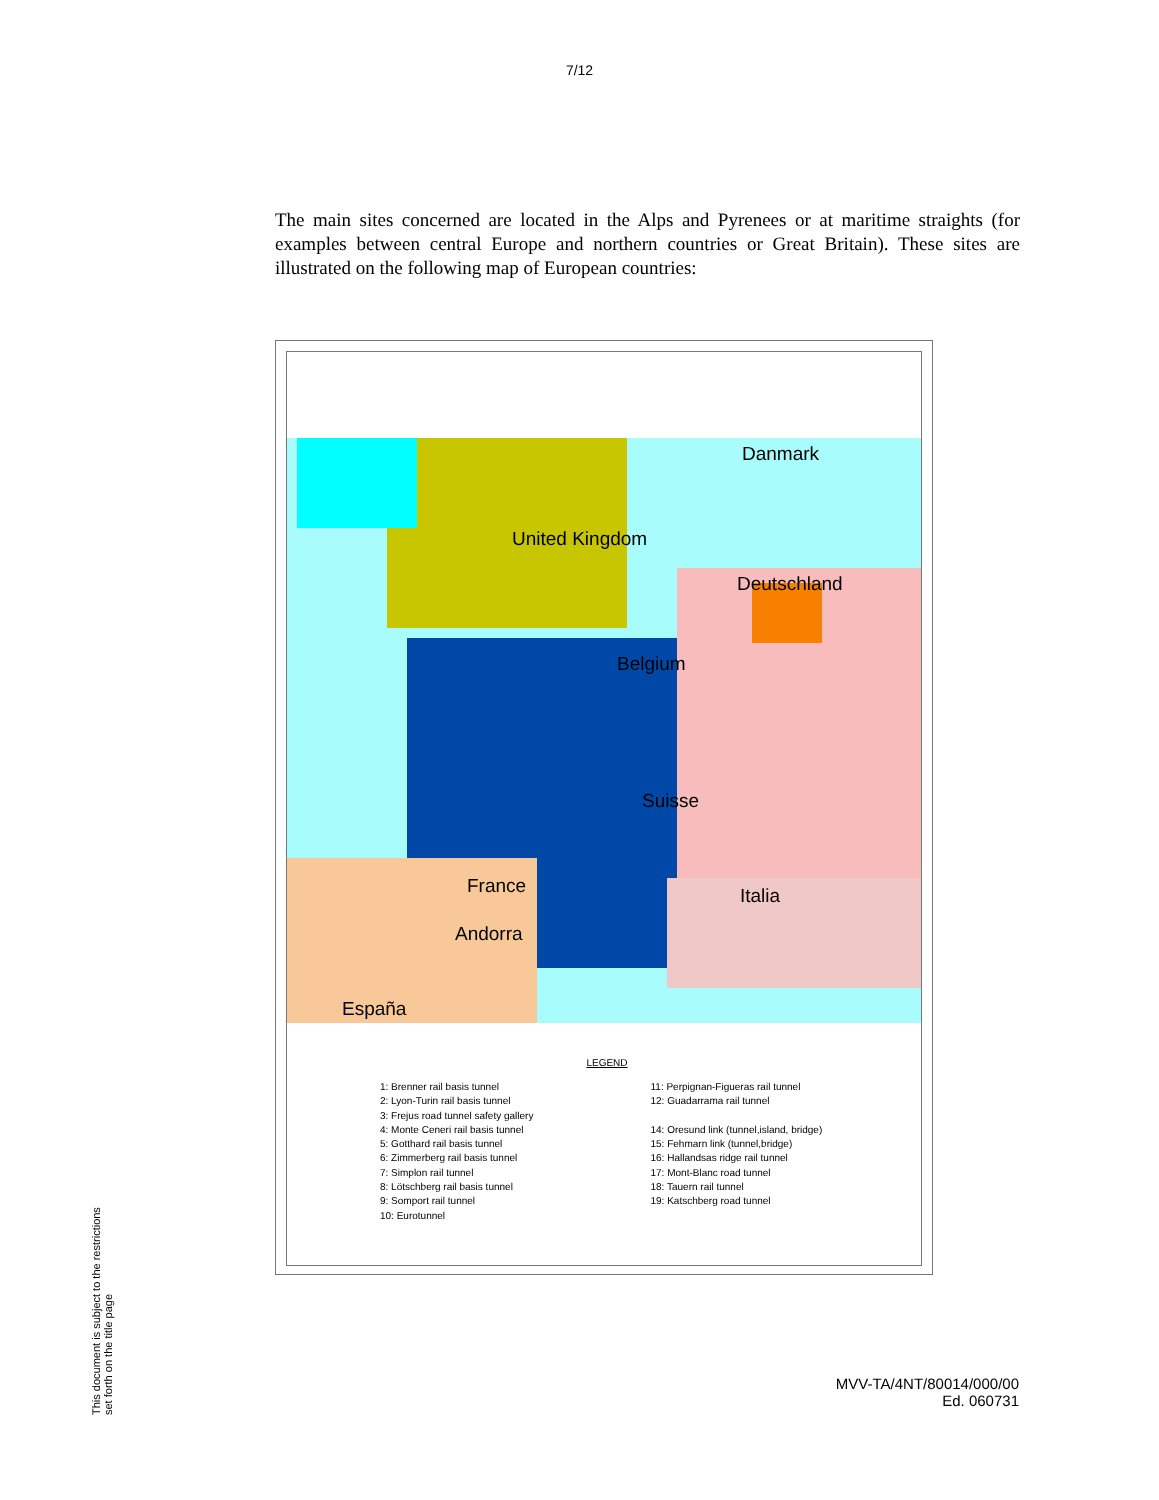7/12
The main sites concerned are located in the Alps and Pyrenees or at maritime straights (for examples between central Europe and northern countries or Great Britain). These sites are illustrated on the following map of European countries:
United Kingdom
Danmark
Deutschland
Belgium
Suisse
France
Andorra
Italia
España
LEGEND
1: Brenner rail basis tunnel
2: Lyon-Turin rail basis tunnel
3: Frejus road tunnel safety gallery
4: Monte Ceneri rail basis tunnel
5: Gotthard rail basis tunnel
6: Zimmerberg rail basis tunnel
7: Simplon rail tunnel
8: Lötschberg rail basis tunnel
9: Somport rail tunnel
10: Eurotunnel
11: Perpignan-Figueras rail tunnel
12: Guadarrama rail tunnel
14: Oresund link (tunnel,island, bridge)
15: Fehmarn link (tunnel,bridge)
16: Hallandsas ridge rail tunnel
17: Mont-Blanc road tunnel
18: Tauern rail tunnel
19: Katschberg road tunnel
This document is subject to the restrictions set forth on the title page
MVV-TA/4NT/80014/000/00
Ed. 060731